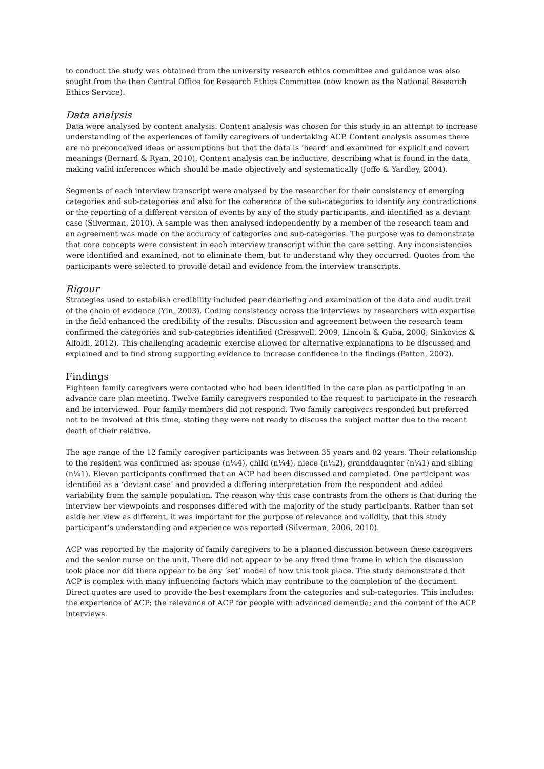to conduct the study was obtained from the university research ethics committee and guidance was also sought from the then Central Office for Research Ethics Committee (now known as the National Research Ethics Service).
Data analysis
Data were analysed by content analysis. Content analysis was chosen for this study in an attempt to increase understanding of the experiences of family caregivers of undertaking ACP. Content analysis assumes there are no preconceived ideas or assumptions but that the data is ‘heard’ and examined for explicit and covert meanings (Bernard & Ryan, 2010). Content analysis can be inductive, describing what is found in the data, making valid inferences which should be made objectively and systematically (Joffe & Yardley, 2004).
Segments of each interview transcript were analysed by the researcher for their consistency of emerging categories and sub-categories and also for the coherence of the sub-categories to identify any contradictions or the reporting of a different version of events by any of the study participants, and identified as a deviant case (Silverman, 2010). A sample was then analysed independently by a member of the research team and an agreement was made on the accuracy of categories and sub-categories. The purpose was to demonstrate that core concepts were consistent in each interview transcript within the care setting. Any inconsistencies were identified and examined, not to eliminate them, but to understand why they occurred. Quotes from the participants were selected to provide detail and evidence from the interview transcripts.
Rigour
Strategies used to establish credibility included peer debriefing and examination of the data and audit trail of the chain of evidence (Yin, 2003). Coding consistency across the interviews by researchers with expertise in the field enhanced the credibility of the results. Discussion and agreement between the research team confirmed the categories and sub-categories identified (Cresswell, 2009; Lincoln & Guba, 2000; Sinkovics & Alfoldi, 2012). This challenging academic exercise allowed for alternative explanations to be discussed and explained and to find strong supporting evidence to increase confidence in the findings (Patton, 2002).
Findings
Eighteen family caregivers were contacted who had been identified in the care plan as participating in an advance care plan meeting. Twelve family caregivers responded to the request to participate in the research and be interviewed. Four family members did not respond. Two family caregivers responded but preferred not to be involved at this time, stating they were not ready to discuss the subject matter due to the recent death of their relative.
The age range of the 12 family caregiver participants was between 35 years and 82 years. Their relationship to the resident was confirmed as: spouse (n¼4), child (n¼4), niece (n¼2), granddaughter (n¼1) and sibling (n¼1). Eleven participants confirmed that an ACP had been discussed and completed. One participant was identified as a ‘deviant case’ and provided a differing interpretation from the respondent and added variability from the sample population. The reason why this case contrasts from the others is that during the interview her viewpoints and responses differed with the majority of the study participants. Rather than set aside her view as different, it was important for the purpose of relevance and validity, that this study participant’s understanding and experience was reported (Silverman, 2006, 2010).
ACP was reported by the majority of family caregivers to be a planned discussion between these caregivers and the senior nurse on the unit. There did not appear to be any fixed time frame in which the discussion took place nor did there appear to be any ‘set’ model of how this took place. The study demonstrated that ACP is complex with many influencing factors which may contribute to the completion of the document. Direct quotes are used to provide the best exemplars from the categories and sub-categories. This includes: the experience of ACP; the relevance of ACP for people with advanced dementia; and the content of the ACP interviews.